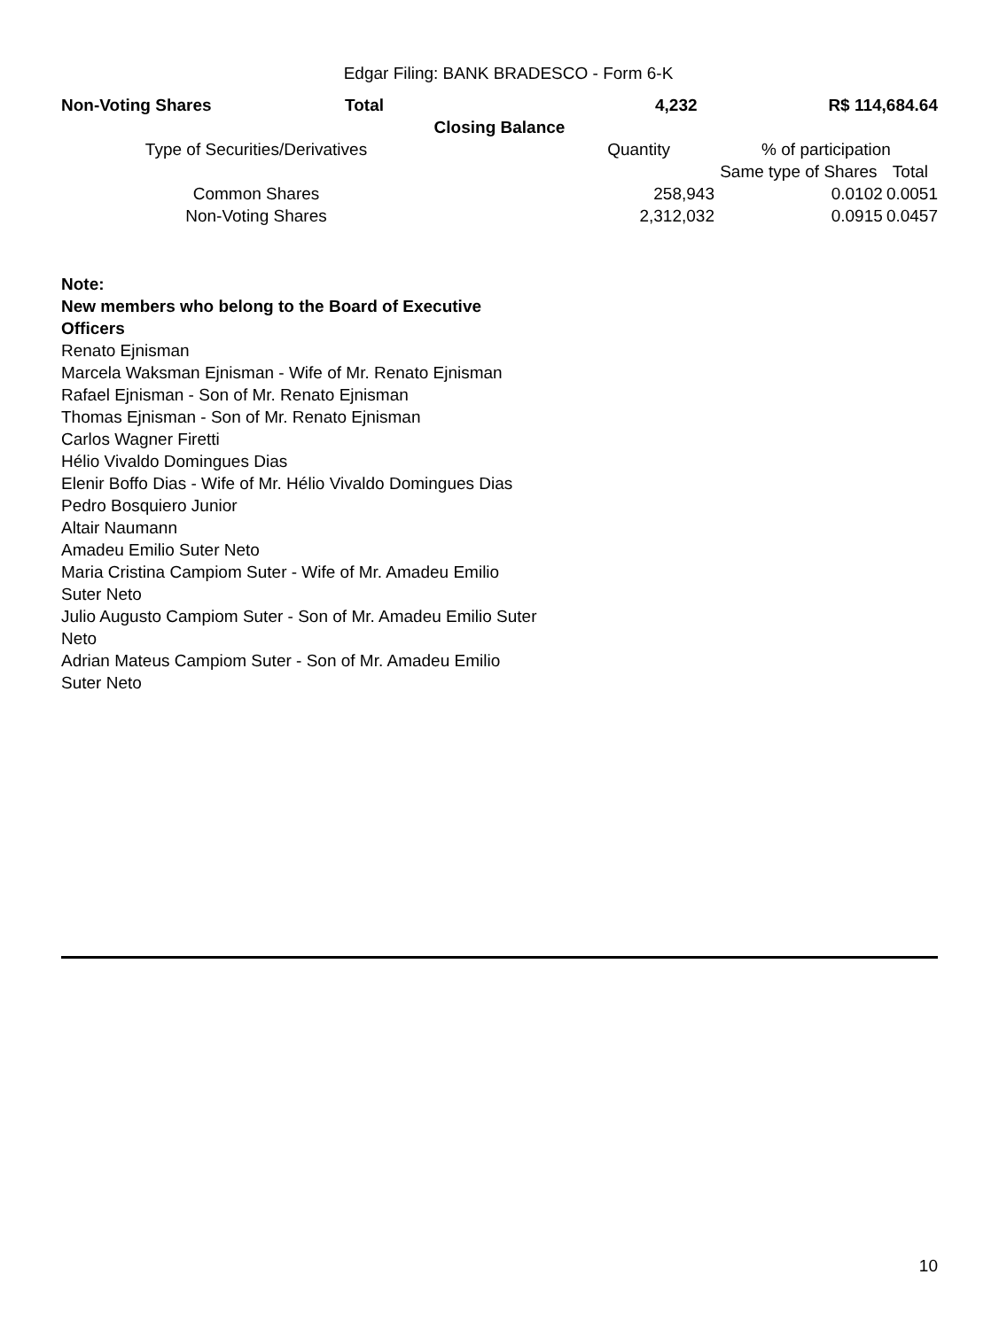Edgar Filing: BANK BRADESCO - Form 6-K
| Non-Voting Shares | Total | 4,232 | R$ 114,684.64 | |
| Closing Balance | | | | |
| Type of Securities/Derivatives | | Quantity | % of participation | |
| | | | Same type of Shares | Total |
| Common Shares | | 258,943 | 0.0102 | 0.0051 |
| Non-Voting Shares | | 2,312,032 | 0.0915 | 0.0457 |
Note:
New members who belong to the Board of Executive Officers
Renato Ejnisman
Marcela Waksman Ejnisman - Wife of Mr. Renato Ejnisman
Rafael Ejnisman - Son of Mr. Renato Ejnisman
Thomas Ejnisman - Son of Mr. Renato Ejnisman
Carlos Wagner Firetti
Hélio Vivaldo Domingues Dias
Elenir Boffo Dias - Wife of Mr. Hélio Vivaldo Domingues Dias
Pedro Bosquiero Junior
Altair Naumann
Amadeu Emilio Suter Neto
Maria Cristina Campiom Suter - Wife of Mr. Amadeu Emilio Suter Neto
Julio Augusto Campiom Suter - Son of Mr. Amadeu Emilio Suter Neto
Adrian Mateus Campiom Suter - Son of Mr. Amadeu Emilio Suter Neto
10